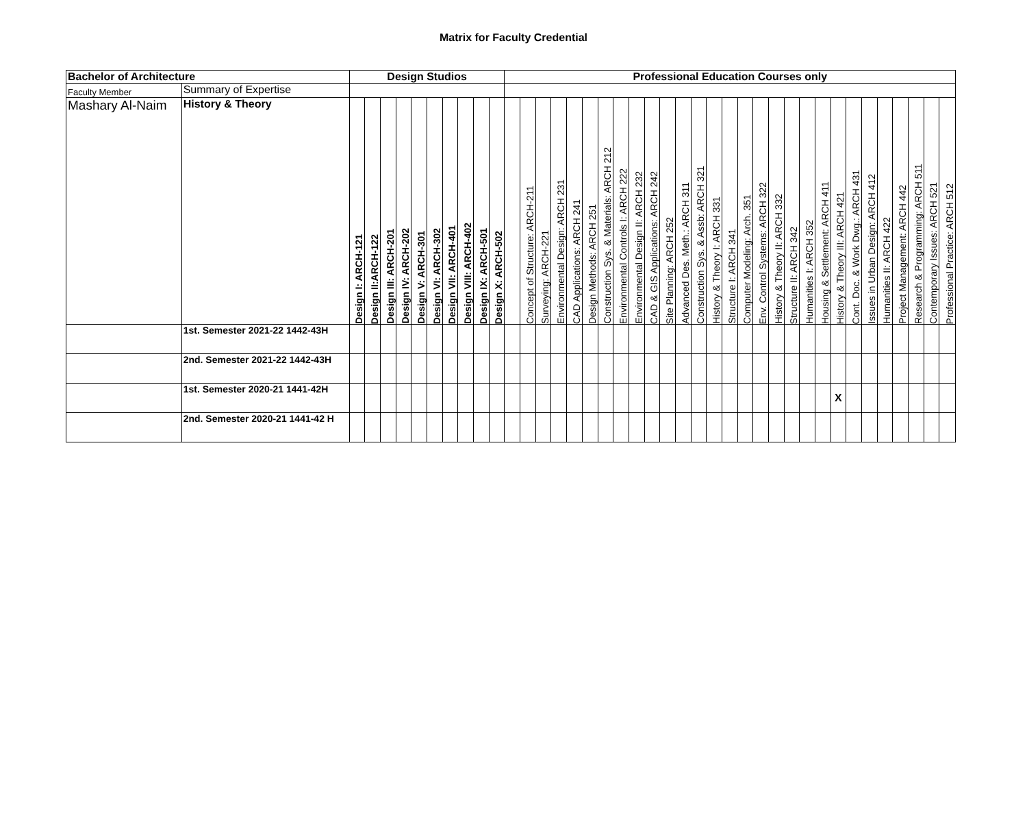Matrix for Faculty Credential
| Bachelor of Architecture | | Design Studios | | | | | | | | | | Professional Education Courses only | | | | | | | | | | | | | | | | | | | | | | | | | | | | |
| --- | --- | --- | --- | --- | --- | --- | --- | --- | --- | --- | --- | --- | --- | --- | --- | --- | --- | --- | --- | --- | --- | --- | --- | --- | --- | --- | --- | --- | --- | --- | --- | --- | --- | --- | --- | --- | --- | --- | --- | --- |
| Faculty Member | Summary of Expertise | | | | | | | | | | | | | | | | | | | | | | | | | | | | | | | | | | | | | | | |
| Mashary Al-Naim | History & Theory | Design I: ARCH-121 | Design II:ARCH-122 | Design III: ARCH-201 | Design IV: ARCH-202 | Design V: ARCH-301 | Design VI: ARCH-302 | Design VII: ARCH-401 | Design VIII: ARCH-402 | Design IX: ARCH-501 | Design X: ARCH-502 | | Concept of Structure: ARCH-211 | Surveying: ARCH-221 | Environmental Design: ARCH 231 | CAD Applications: ARCH 241 | Design Methods: ARCH 251 | Construction Sys. & Materials: ARCH 212 | Environmental Controls I: ARCH 222 | Environmental Design II: ARCH 232 | CAD & GIS Applications: ARCH 242 | Site Planning: ARCH 252 | Advanced Des. Meth.: ARCH 311 | Construction Sys. & Assb: ARCH 321 | History & Theory I: ARCH 331 | Structure I: ARCH 341 | Computer Modeling: Arch. 351 | Env. Control Systems: ARCH 322 | History & Theory II: ARCH 332 | Structure II: ARCH 342 | Humanities I: ARCH 352 | Housing & Settlement: ARCH 411 | History & Theory III: ARCH 421 | Cont. Doc. & Work Dwg.: ARCH 431 | Issues in Urban Design: ARCH 412 | Humanities II: ARCH 422 | Project Management: ARCH 442 | Research & Programming: ARCH 511 | Contemporary Issues: ARCH 521 | Professional Practice: ARCH 512 |
| | 1st. Semester 2021-22 1442-43H | | | | | | | | | | | | | | | | | | | | | | | | | | | | | | | | | | | | | | | |
| | 2nd. Semester 2021-22 1442-43H | | | | | | | | | | | | | | | | | | | | | | | | | | | | | | | | | | | | | | | |
| | 1st. Semester 2020-21 1441-42H | | | | | | | | | | | | | | | | | | | | | | | | | | | | | | | | X | | | | | | | |
| | 2nd. Semester 2020-21 1441-42 H | | | | | | | | | | | | | | | | | | | | | | | | | | | | | | | | | | | | | | | |